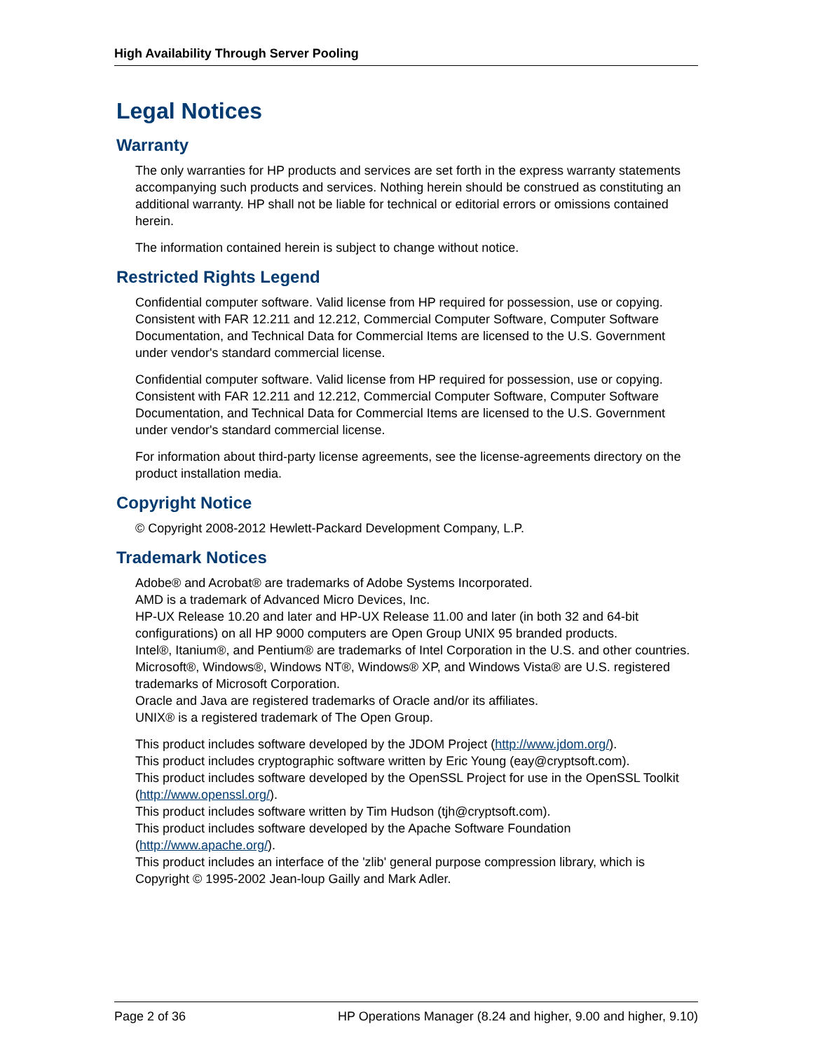High Availability Through Server Pooling
Legal Notices
Warranty
The only warranties for HP products and services are set forth in the express warranty statements accompanying such products and services. Nothing herein should be construed as constituting an additional warranty. HP shall not be liable for technical or editorial errors or omissions contained herein.
The information contained herein is subject to change without notice.
Restricted Rights Legend
Confidential computer software. Valid license from HP required for possession, use or copying. Consistent with FAR 12.211 and 12.212, Commercial Computer Software, Computer Software Documentation, and Technical Data for Commercial Items are licensed to the U.S. Government under vendor's standard commercial license.
Confidential computer software. Valid license from HP required for possession, use or copying. Consistent with FAR 12.211 and 12.212, Commercial Computer Software, Computer Software Documentation, and Technical Data for Commercial Items are licensed to the U.S. Government under vendor's standard commercial license.
For information about third-party license agreements, see the license-agreements directory on the product installation media.
Copyright Notice
© Copyright 2008-2012 Hewlett-Packard Development Company, L.P.
Trademark Notices
Adobe® and Acrobat® are trademarks of Adobe Systems Incorporated.
AMD is a trademark of Advanced Micro Devices, Inc.
HP-UX Release 10.20 and later and HP-UX Release 11.00 and later (in both 32 and 64-bit configurations) on all HP 9000 computers are Open Group UNIX 95 branded products.
Intel®, Itanium®, and Pentium® are trademarks of Intel Corporation in the U.S. and other countries.
Microsoft®, Windows®, Windows NT®, Windows® XP, and Windows Vista® are U.S. registered trademarks of Microsoft Corporation.
Oracle and Java are registered trademarks of Oracle and/or its affiliates.
UNIX® is a registered trademark of The Open Group.
This product includes software developed by the JDOM Project (http://www.jdom.org/).
This product includes cryptographic software written by Eric Young (eay@cryptsoft.com).
This product includes software developed by the OpenSSL Project for use in the OpenSSL Toolkit (http://www.openssl.org/).
This product includes software written by Tim Hudson (tjh@cryptsoft.com).
This product includes software developed by the Apache Software Foundation (http://www.apache.org/).
This product includes an interface of the 'zlib' general purpose compression library, which is Copyright © 1995-2002 Jean-loup Gailly and Mark Adler.
Page 2 of 36 HP Operations Manager (8.24 and higher, 9.00 and higher, 9.10)